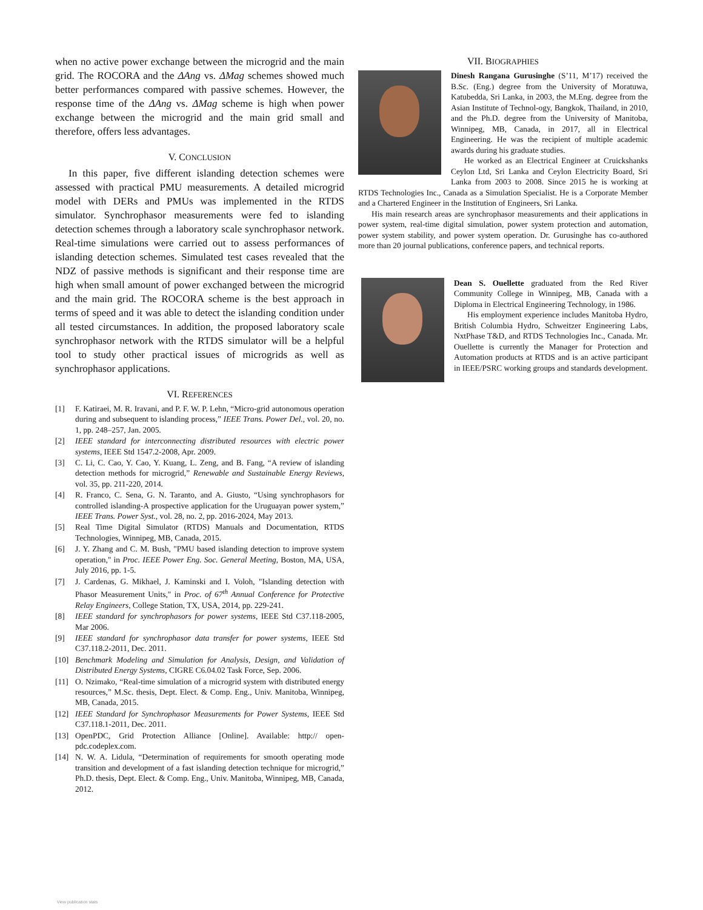when no active power exchange between the microgrid and the main grid. The ROCORA and the ΔAng vs. ΔMag schemes showed much better performances compared with passive schemes. However, the response time of the ΔAng vs. ΔMag scheme is high when power exchange between the microgrid and the main grid small and therefore, offers less advantages.
V. CONCLUSION
In this paper, five different islanding detection schemes were assessed with practical PMU measurements. A detailed microgrid model with DERs and PMUs was implemented in the RTDS simulator. Synchrophasor measurements were fed to islanding detection schemes through a laboratory scale synchrophasor network. Real-time simulations were carried out to assess performances of islanding detection schemes. Simulated test cases revealed that the NDZ of passive methods is significant and their response time are high when small amount of power exchanged between the microgrid and the main grid. The ROCORA scheme is the best approach in terms of speed and it was able to detect the islanding condition under all tested circumstances. In addition, the proposed laboratory scale synchrophasor network with the RTDS simulator will be a helpful tool to study other practical issues of microgrids as well as synchrophasor applications.
VI. REFERENCES
[1] F. Katiraei, M. R. Iravani, and P. F. W. P. Lehn, “Micro-grid autonomous operation during and subsequent to islanding process,” IEEE Trans. Power Del., vol. 20, no. 1, pp. 248–257, Jan. 2005.
[2] IEEE standard for interconnecting distributed resources with electric power systems, IEEE Std 1547.2-2008, Apr. 2009.
[3] C. Li, C. Cao, Y. Cao, Y. Kuang, L. Zeng, and B. Fang, “A review of islanding detection methods for microgrid,” Renewable and Sustainable Energy Reviews, vol. 35, pp. 211-220, 2014.
[4] R. Franco, C. Sena, G. N. Taranto, and A. Giusto, “Using synchrophasors for controlled islanding-A prospective application for the Uruguayan power system,” IEEE Trans. Power Syst., vol. 28, no. 2, pp. 2016-2024, May 2013.
[5] Real Time Digital Simulator (RTDS) Manuals and Documentation, RTDS Technologies, Winnipeg, MB, Canada, 2015.
[6] J. Y. Zhang and C. M. Bush, "PMU based islanding detection to improve system operation," in Proc. IEEE Power Eng. Soc. General Meeting, Boston, MA, USA, July 2016, pp. 1-5.
[7] J. Cardenas, G. Mikhael, J. Kaminski and I. Voloh, "Islanding detection with Phasor Measurement Units," in Proc. of 67<sup>th</sup> Annual Conference for Protective Relay Engineers, College Station, TX, USA, 2014, pp. 229-241.
[8] IEEE standard for synchrophasors for power systems, IEEE Std C37.118-2005, Mar 2006.
[9] IEEE standard for synchrophasor data transfer for power systems, IEEE Std C37.118.2-2011, Dec. 2011.
[10] Benchmark Modeling and Simulation for Analysis, Design, and Validation of Distributed Energy Systems, CIGRE C6.04.02 Task Force, Sep. 2006.
[11] O. Nzimako, “Real-time simulation of a microgrid system with distributed energy resources,” M.Sc. thesis, Dept. Elect. & Comp. Eng., Univ. Manitoba, Winnipeg, MB, Canada, 2015.
[12] IEEE Standard for Synchrophasor Measurements for Power Systems, IEEE Std C37.118.1-2011, Dec. 2011.
[13] OpenPDC, Grid Protection Alliance [Online]. Available: http:// open-pdc.codeplex.com.
[14] N. W. A. Lidula, “Determination of requirements for smooth operating mode transition and development of a fast islanding detection technique for microgrid,” Ph.D. thesis, Dept. Elect. & Comp. Eng., Univ. Manitoba, Winnipeg, MB, Canada, 2012.
VII. BIOGRAPHIES
Dinesh Rangana Gurusinghe (S’11, M’17) received the B.Sc. (Eng.) degree from the University of Moratuwa, Katubedda, Sri Lanka, in 2003, the M.Eng. degree from the Asian Institute of Technol-ogy, Bangkok, Thailand, in 2010, and the Ph.D. degree from the University of Manitoba, Winnipeg, MB, Canada, in 2017, all in Electrical Engineering. He was the recipient of multiple academic awards during his graduate studies.
He worked as an Electrical Engineer at Cruickshanks Ceylon Ltd, Sri Lanka and Ceylon Electricity Board, Sri Lanka from 2003 to 2008. Since 2015 he is working at RTDS Technologies Inc., Canada as a Simulation Specialist. He is a Corporate Member and a Chartered Engineer in the Institution of Engineers, Sri Lanka.
His main research areas are synchrophasor measurements and their applications in power system, real-time digital simulation, power system protection and automation, power system stability, and power system operation. Dr. Gurusinghe has co-authored more than 20 journal publications, conference papers, and technical reports.
Dean S. Ouellette graduated from the Red River Community College in Winnipeg, MB, Canada with a Diploma in Electrical Engineering Technology, in 1986.
His employment experience includes Manitoba Hydro, British Columbia Hydro, Schweitzer Engineering Labs, NxtPhase T&D, and RTDS Technologies Inc., Canada. Mr. Ouellette is currently the Manager for Protection and Automation products at RTDS and is an active participant in IEEE/PSRC working groups and standards development.
View publication stats